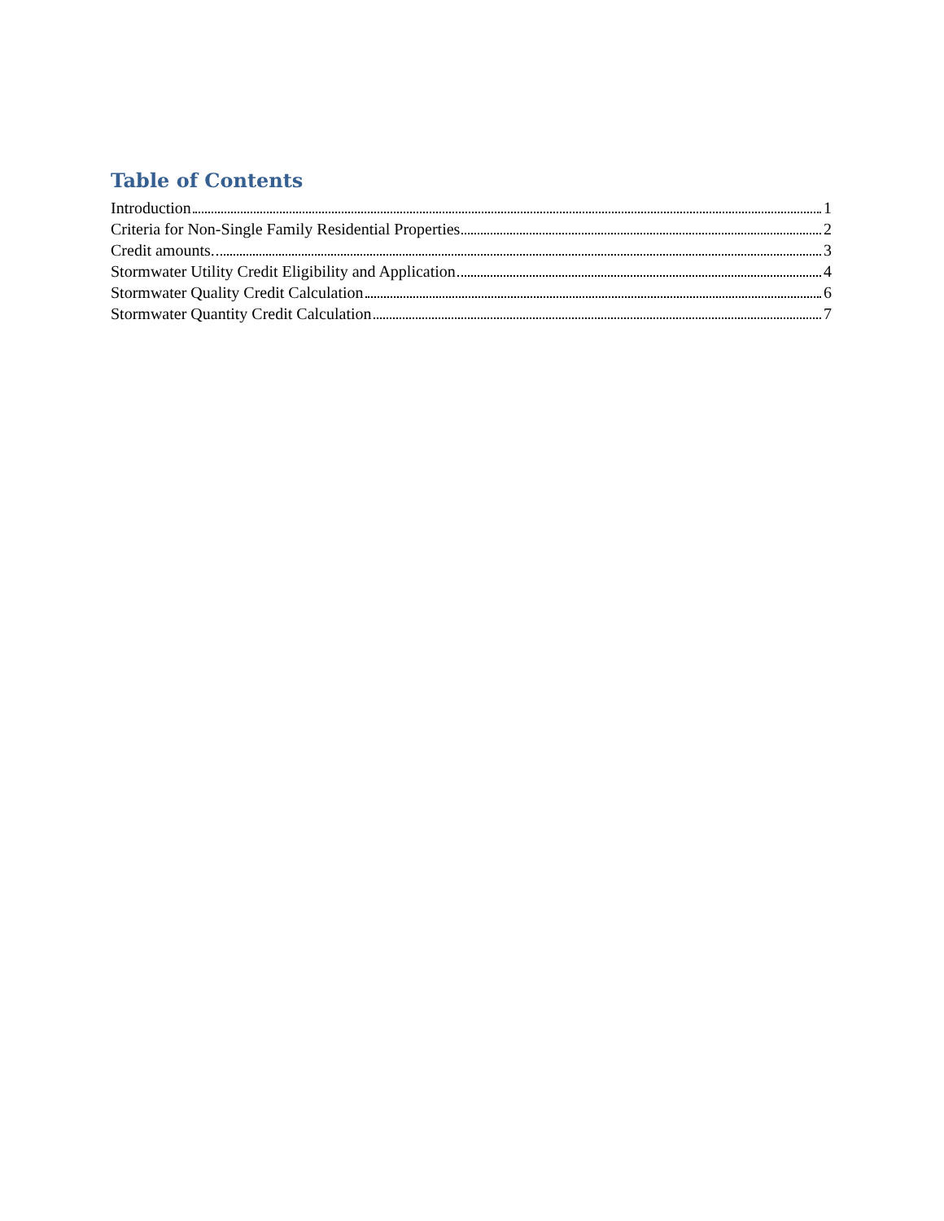Table of Contents
Introduction 1
Criteria for Non-Single Family Residential Properties 2
Credit amounts. 3
Stormwater Utility Credit Eligibility and Application 4
Stormwater Quality Credit Calculation 6
Stormwater Quantity Credit Calculation 7